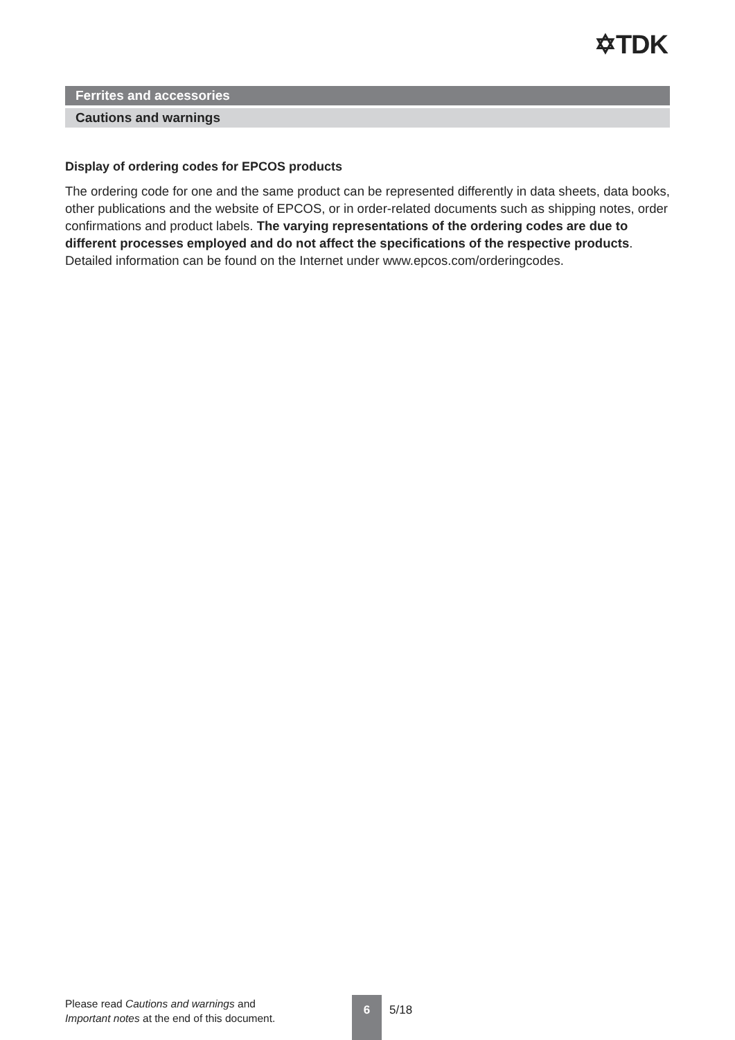✡TDK
Ferrites and accessories
Cautions and warnings
Display of ordering codes for EPCOS products
The ordering code for one and the same product can be represented differently in data sheets, data books, other publications and the website of EPCOS, or in order-related documents such as shipping notes, order confirmations and product labels. The varying representations of the ordering codes are due to different processes employed and do not affect the specifications of the respective products. Detailed information can be found on the Internet under www.epcos.com/orderingcodes.
Please read Cautions and warnings and
Important notes at the end of this document.
6
5/18